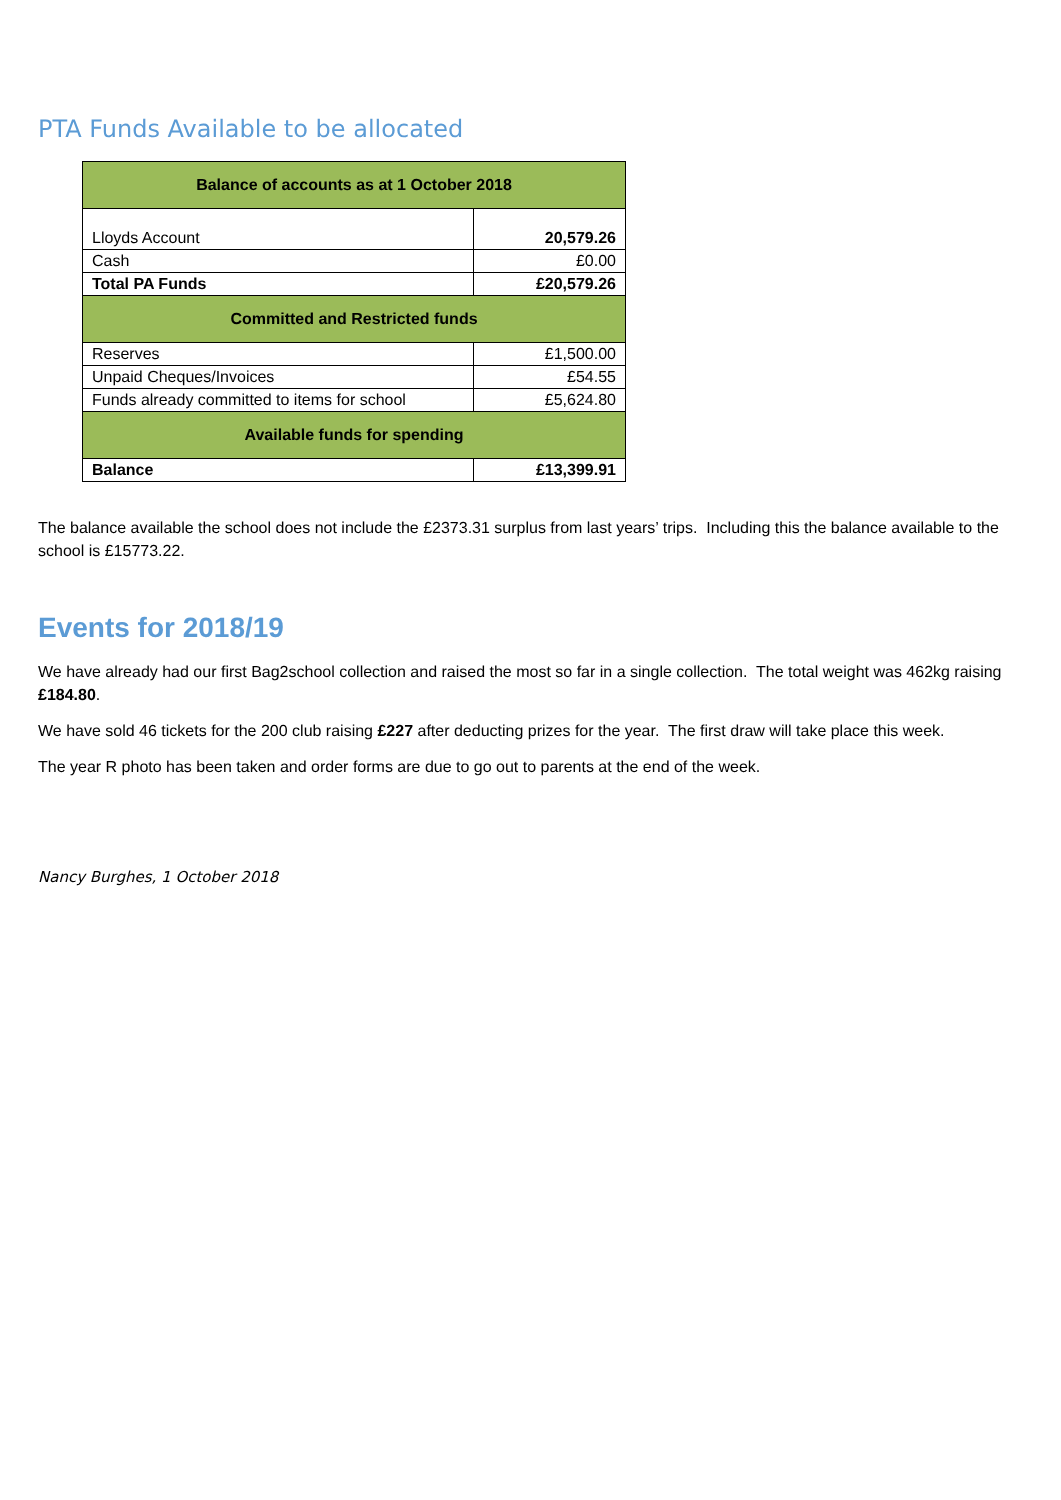PTA Funds Available to be allocated
| Balance of accounts as at 1 October 2018 | |
| --- | --- |
| Lloyds Account | 20,579.26 |
| Cash | £0.00 |
| Total PA Funds | £20,579.26 |
| Committed and Restricted funds | |
| Reserves | £1,500.00 |
| Unpaid Cheques/Invoices | £54.55 |
| Funds already committed to items for school | £5,624.80 |
| Available funds for spending | |
| Balance | £13,399.91 |
The balance available the school does not include the £2373.31 surplus from last years’ trips. Including this the balance available to the school is £15773.22.
Events for 2018/19
We have already had our first Bag2school collection and raised the most so far in a single collection. The total weight was 462kg raising £184.80.
We have sold 46 tickets for the 200 club raising £227 after deducting prizes for the year. The first draw will take place this week.
The year R photo has been taken and order forms are due to go out to parents at the end of the week.
Nancy Burghes, 1 October 2018